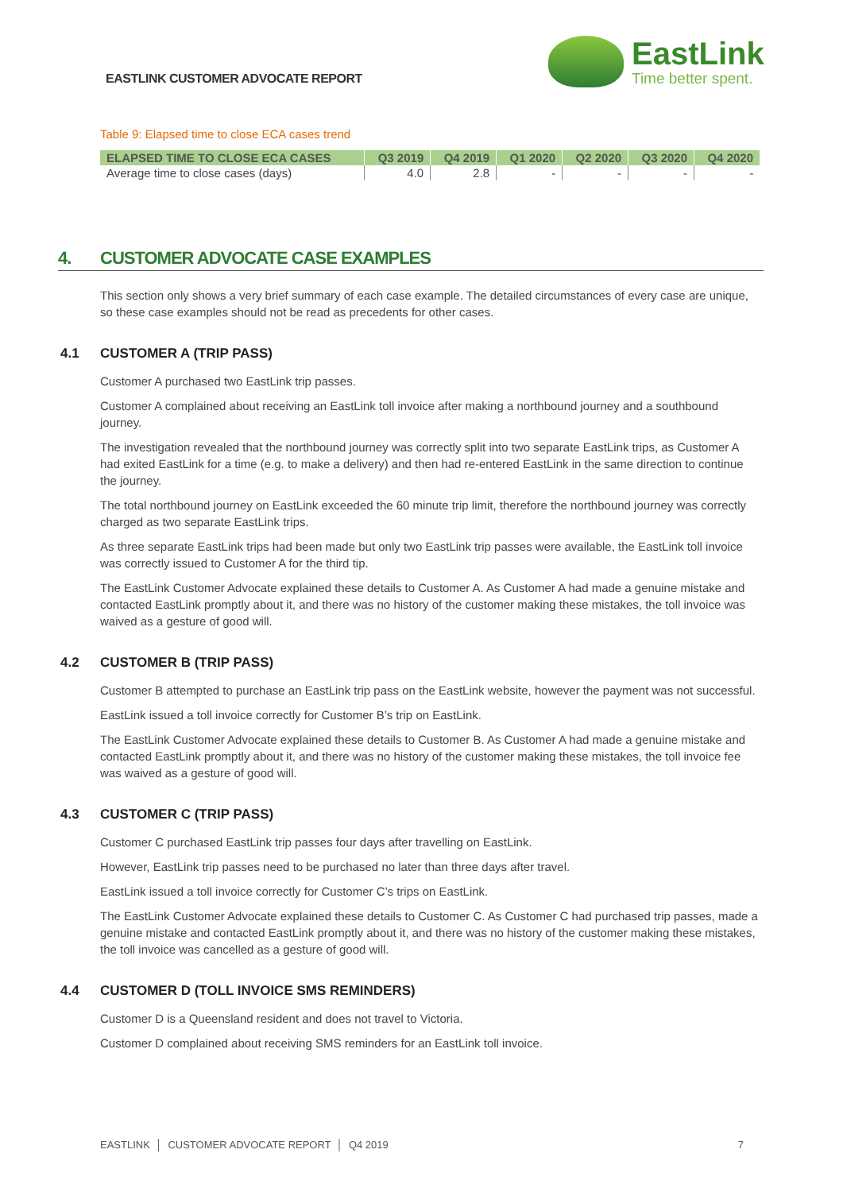EASTLINK CUSTOMER ADVOCATE REPORT
EastLink
Time better spent.
Table 9: Elapsed time to close ECA cases trend
| ELAPSED TIME TO CLOSE ECA CASES | Q3 2019 | Q4 2019 | Q1 2020 | Q2 2020 | Q3 2020 | Q4 2020 |
| --- | --- | --- | --- | --- | --- | --- |
| Average time to close cases (days) | 4.0 | 2.8 | - | - | - | - |
4. CUSTOMER ADVOCATE CASE EXAMPLES
This section only shows a very brief summary of each case example. The detailed circumstances of every case are unique, so these case examples should not be read as precedents for other cases.
4.1 CUSTOMER A (TRIP PASS)
Customer A purchased two EastLink trip passes.
Customer A complained about receiving an EastLink toll invoice after making a northbound journey and a southbound journey.
The investigation revealed that the northbound journey was correctly split into two separate EastLink trips, as Customer A had exited EastLink for a time (e.g. to make a delivery) and then had re-entered EastLink in the same direction to continue the journey.
The total northbound journey on EastLink exceeded the 60 minute trip limit, therefore the northbound journey was correctly charged as two separate EastLink trips.
As three separate EastLink trips had been made but only two EastLink trip passes were available, the EastLink toll invoice was correctly issued to Customer A for the third tip.
The EastLink Customer Advocate explained these details to Customer A. As Customer A had made a genuine mistake and contacted EastLink promptly about it, and there was no history of the customer making these mistakes, the toll invoice was waived as a gesture of good will.
4.2 CUSTOMER B (TRIP PASS)
Customer B attempted to purchase an EastLink trip pass on the EastLink website, however the payment was not successful.
EastLink issued a toll invoice correctly for Customer B’s trip on EastLink.
The EastLink Customer Advocate explained these details to Customer B. As Customer A had made a genuine mistake and contacted EastLink promptly about it, and there was no history of the customer making these mistakes, the toll invoice fee was waived as a gesture of good will.
4.3 CUSTOMER C (TRIP PASS)
Customer C purchased EastLink trip passes four days after travelling on EastLink.
However, EastLink trip passes need to be purchased no later than three days after travel.
EastLink issued a toll invoice correctly for Customer C’s trips on EastLink.
The EastLink Customer Advocate explained these details to Customer C. As Customer C had purchased trip passes, made a genuine mistake and contacted EastLink promptly about it, and there was no history of the customer making these mistakes, the toll invoice was cancelled as a gesture of good will.
4.4 CUSTOMER D (TOLL INVOICE SMS REMINDERS)
Customer D is a Queensland resident and does not travel to Victoria.
Customer D complained about receiving SMS reminders for an EastLink toll invoice.
EASTLINK │ CUSTOMER ADVOCATE REPORT │ Q4 2019 7